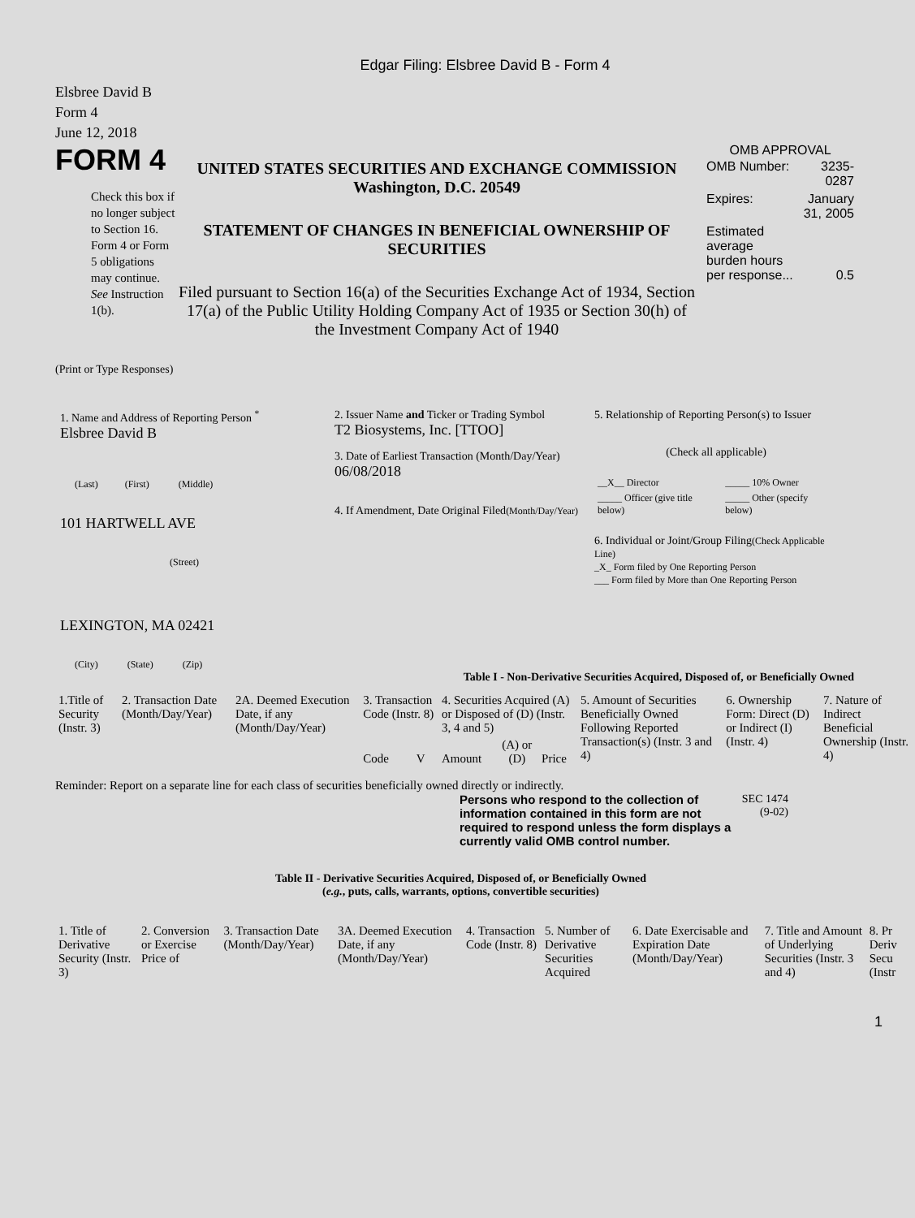Edgar Filing: Elsbree David B - Form 4
Elsbree David B
Form 4
June 12, 2018
FORM 4
Check this box if no longer subject to Section 16. Form 4 or Form 5 obligations may continue. See Instruction 1(b).
UNITED STATES SECURITIES AND EXCHANGE COMMISSION
Washington, D.C. 20549
STATEMENT OF CHANGES IN BENEFICIAL OWNERSHIP OF SECURITIES
Filed pursuant to Section 16(a) of the Securities Exchange Act of 1934, Section 17(a) of the Public Utility Holding Company Act of 1935 or Section 30(h) of the Investment Company Act of 1940
OMB APPROVAL
| OMB Number: | 3235-0287 |
| Expires: | January 31, 2005 |
| Estimated average burden hours per response... | 0.5 |
(Print or Type Responses)
1. Name and Address of Reporting Person <sup>*</sup>
Elsbree David B
(Last) (First) (Middle)
101 HARTWELL AVE
(Street)
LEXINGTON, MA 02421
(City) (State) (Zip)
2. Issuer Name and Ticker or Trading Symbol
T2 Biosystems, Inc. [TTOO]
3. Date of Earliest Transaction (Month/Day/Year)
06/08/2018
4. If Amendment, Date Original Filed(Month/Day/Year)
5. Relationship of Reporting Person(s) to Issuer
(Check all applicable)
| __X__ Director | _____ 10% Owner |
| _____ Officer (give title below) | _____ Other (specify below) |
6. Individual or Joint/Group Filing(Check Applicable Line)
_X_ Form filed by One Reporting Person
___ Form filed by More than One Reporting Person
Table I - Non-Derivative Securities Acquired, Disposed of, or Beneficially Owned
| 1.Title of Security (Instr. 3) | 2. Transaction Date (Month/Day/Year) | 2A. Deemed Execution Date, if any (Month/Day/Year) | 3. Transaction Code (Instr. 8) | | 4. Securities Acquired (A) or Disposed of (D) (Instr. 3, 4 and 5) | | | 5. Amount of Securities Beneficially Owned Following Reported Transaction(s) (Instr. 3 and 4) | 6. Ownership Form: Direct (D) or Indirect (I) (Instr. 4) | 7. Nature of Indirect Beneficial Ownership (Instr. 4) |
| --- | --- | --- | --- | --- | --- | --- | --- | --- | --- | --- |
| | | | Code | V | Amount | (A) or (D) | Price | | | |
Reminder: Report on a separate line for each class of securities beneficially owned directly or indirectly.
Persons who respond to the collection of information contained in this form are not required to respond unless the form displays a currently valid OMB control number.
SEC 1474 (9-02)
Table II - Derivative Securities Acquired, Disposed of, or Beneficially Owned
(e.g., puts, calls, warrants, options, convertible securities)
| 1. Title of Derivative Security (Instr. 3) | 2. Conversion or Exercise Price of | 3. Transaction Date (Month/Day/Year) | 3A. Deemed Execution Date, if any (Month/Day/Year) | 4. Transaction Code (Instr. 8) | 5. Number of Derivative Securities Acquired | 6. Date Exercisable and Expiration Date (Month/Day/Year) | 7. Title and Amount of Underlying Securities (Instr. 3 and 4) | 8. Pr Deriv Secu (Instr |
| --- | --- | --- | --- | --- | --- | --- | --- | --- |
1